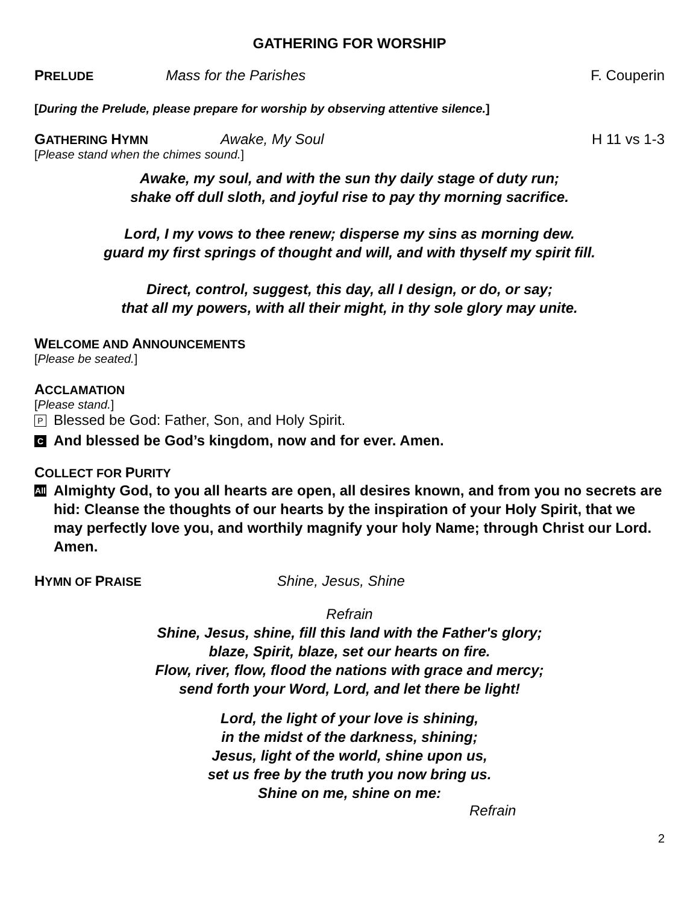GATHERING FOR WORSHIP
PRELUDE Mass for the Parishes F. Couperin
[During the Prelude, please prepare for worship by observing attentive silence.]
GATHERING HYMN Awake, My Soul H 11 vs 1-3
[Please stand when the chimes sound.]
Awake, my soul, and with the sun thy daily stage of duty run;
shake off dull sloth, and joyful rise to pay thy morning sacrifice.
Lord, I my vows to thee renew; disperse my sins as morning dew.
guard my first springs of thought and will, and with thyself my spirit fill.
Direct, control, suggest, this day, all I design, or do, or say;
that all my powers, with all their might, in thy sole glory may unite.
WELCOME AND ANNOUNCEMENTS
[Please be seated.]
ACCLAMATION
[Please stand.]
P Blessed be God: Father, Son, and Holy Spirit.
C And blessed be God’s kingdom, now and for ever. Amen.
COLLECT FOR PURITY
All Almighty God, to you all hearts are open, all desires known, and from you no secrets are hid: Cleanse the thoughts of our hearts by the inspiration of your Holy Spirit, that we may perfectly love you, and worthily magnify your holy Name; through Christ our Lord. Amen.
HYMN OF PRAISE Shine, Jesus, Shine
Refrain
Shine, Jesus, shine, fill this land with the Father's glory;
blaze, Spirit, blaze, set our hearts on fire.
Flow, river, flow, flood the nations with grace and mercy;
send forth your Word, Lord, and let there be light!
Lord, the light of your love is shining,
in the midst of the darkness, shining;
Jesus, light of the world, shine upon us,
set us free by the truth you now bring us.
Shine on me, shine on me:
Refrain
2